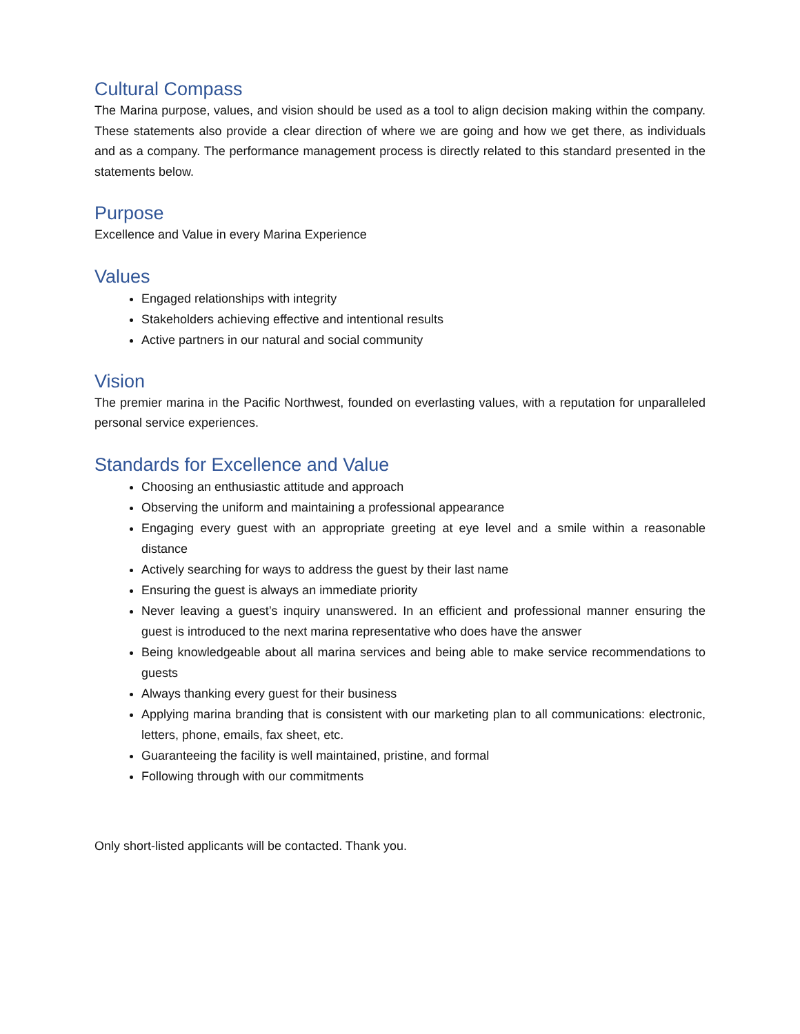Cultural Compass
The Marina purpose, values, and vision should be used as a tool to align decision making within the company. These statements also provide a clear direction of where we are going and how we get there, as individuals and as a company. The performance management process is directly related to this standard presented in the statements below.
Purpose
Excellence and Value in every Marina Experience
Values
Engaged relationships with integrity
Stakeholders achieving effective and intentional results
Active partners in our natural and social community
Vision
The premier marina in the Pacific Northwest, founded on everlasting values, with a reputation for unparalleled personal service experiences.
Standards for Excellence and Value
Choosing an enthusiastic attitude and approach
Observing the uniform and maintaining a professional appearance
Engaging every guest with an appropriate greeting at eye level and a smile within a reasonable distance
Actively searching for ways to address the guest by their last name
Ensuring the guest is always an immediate priority
Never leaving a guest’s inquiry unanswered. In an efficient and professional manner ensuring the guest is introduced to the next marina representative who does have the answer
Being knowledgeable about all marina services and being able to make service recommendations to guests
Always thanking every guest for their business
Applying marina branding that is consistent with our marketing plan to all communications: electronic, letters, phone, emails, fax sheet, etc.
Guaranteeing the facility is well maintained, pristine, and formal
Following through with our commitments
Only short-listed applicants will be contacted. Thank you.